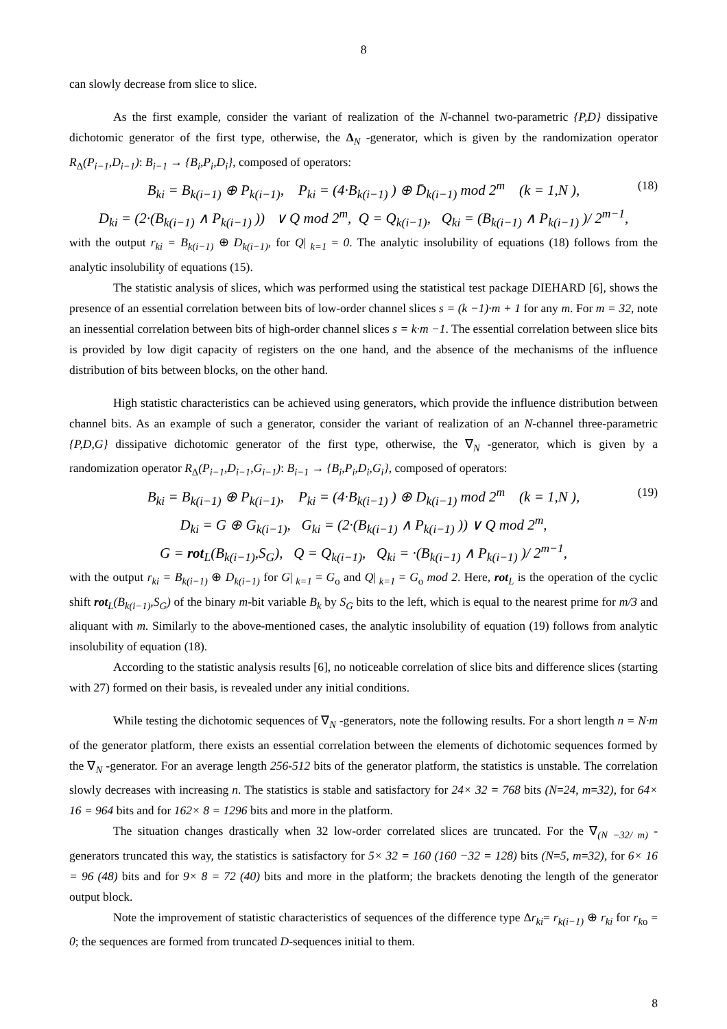8
can slowly decrease from slice to slice.
As the first example, consider the variant of realization of the N-channel two-parametric {P,D} dissipative dichotomic generator of the first type, otherwise, the Δ<sub>N</sub> -generator, which is given by the randomization operator R<sub>Δ</sub>(P<sub>i−1</sub>,D<sub>i−1</sub>): B<sub>i−1</sub> → {B<sub>i</sub>,P<sub>i</sub>,D<sub>i</sub>}, composed of operators:
B<sub>ki</sub> = B<sub>k(i−1)</sub> ⊕ P<sub>k(i−1)</sub>, P<sub>ki</sub> = (4·B<sub>k(i−1)</sub> ) ⊕ D̄<sub>k(i−1)</sub> mod 2<sup>m</sup> (k = 1,N ), (18)
D<sub>ki</sub> = (2·(B<sub>k(i−1)</sub> ∧ P<sub>k(i−1)</sub> )) ∨ Q mod 2<sup>m</sup>, Q = Q<sub>k(i−1)</sub>, Q<sub>ki</sub> = (B<sub>k(i−1)</sub> ∧ P<sub>k(i−1)</sub> )/ 2<sup>m−1</sup>,
with the output r<sub>ki</sub> = B<sub>k(i−1)</sub> ⊕ D<sub>k(i−1)</sub>, for Q|<sub>k=1</sub> = 0. The analytic insolubility of equations (18) follows from the analytic insolubility of equations (15).
The statistic analysis of slices, which was performed using the statistical test package DIEHARD [6], shows the presence of an essential correlation between bits of low-order channel slices s = (k −1)·m + 1 for any m. For m = 32, note an inessential correlation between bits of high-order channel slices s = k·m −1. The essential correlation between slice bits is provided by low digit capacity of registers on the one hand, and the absence of the mechanisms of the influence distribution of bits between blocks, on the other hand.
High statistic characteristics can be achieved using generators, which provide the influence distribution between channel bits. As an example of such a generator, consider the variant of realization of an N-channel three-parametric {P,D,G} dissipative dichotomic generator of the first type, otherwise, the ∇<sub>N</sub> -generator, which is given by a randomization operator R<sub>Δ</sub>(P<sub>i−1</sub>,D<sub>i−1</sub>,G<sub>i−1</sub>): B<sub>i−1</sub> → {B<sub>i</sub>,P<sub>i</sub>,D<sub>i</sub>,G<sub>i</sub>}, composed of operators:
B<sub>ki</sub> = B<sub>k(i−1)</sub> ⊕ P<sub>k(i−1)</sub>, P<sub>ki</sub> = (4·B<sub>k(i−1)</sub> ) ⊕ D<sub>k(i−1)</sub> mod 2<sup>m</sup> (k = 1,N ), (19)
D<sub>ki</sub> = G ⊕ G<sub>k(i−1)</sub>, G<sub>ki</sub> = (2·(B<sub>k(i−1)</sub> ∧ P<sub>k(i−1)</sub> )) ∨ Q mod 2<sup>m</sup>,
G = rot<sub>L</sub>(B<sub>k(i−1)</sub>,S<sub>G</sub>), Q = Q<sub>k(i−1)</sub>, Q<sub>ki</sub> = ·(B<sub>k(i−1)</sub> ∧ P<sub>k(i−1)</sub> )/ 2<sup>m−1</sup>,
with the output r<sub>ki</sub> = B<sub>k(i−1)</sub> ⊕ D<sub>k(i−1)</sub> for G|<sub>k=1</sub> = G<sub>o</sub> and Q|<sub>k=1</sub> = G<sub>o</sub> mod 2. Here, rot<sub>L</sub> is the operation of the cyclic shift rot<sub>L</sub>(B<sub>k(i−1)</sub>,S<sub>G</sub>) of the binary m-bit variable B<sub>k</sub> by S<sub>G</sub> bits to the left, which is equal to the nearest prime for m/3 and aliquant with m. Similarly to the above-mentioned cases, the analytic insolubility of equation (19) follows from analytic insolubility of equation (18).
According to the statistic analysis results [6], no noticeable correlation of slice bits and difference slices (starting with 27) formed on their basis, is revealed under any initial conditions.
While testing the dichotomic sequences of ∇<sub>N</sub> -generators, note the following results. For a short length n = N·m of the generator platform, there exists an essential correlation between the elements of dichotomic sequences formed by the ∇<sub>N</sub> -generator. For an average length 256-512 bits of the generator platform, the statistics is unstable. The correlation slowly decreases with increasing n. The statistics is stable and satisfactory for 24× 32 = 768 bits (N=24, m=32), for 64× 16 = 964 bits and for 162× 8 = 1296 bits and more in the platform.
The situation changes drastically when 32 low-order correlated slices are truncated. For the ∇<sub>(N −32/ m)</sub> -generators truncated this way, the statistics is satisfactory for 5× 32 = 160 (160 −32 = 128) bits (N=5, m=32), for 6× 16 = 96 (48) bits and for 9× 8 = 72 (40) bits and more in the platform; the brackets denoting the length of the generator output block.
Note the improvement of statistic characteristics of sequences of the difference type Δr<sub>ki</sub>= r<sub>k(i−1)</sub> ⊕ r<sub>ki</sub> for r<sub>k</sub><sub>o</sub> = 0; the sequences are formed from truncated D-sequences initial to them.
8